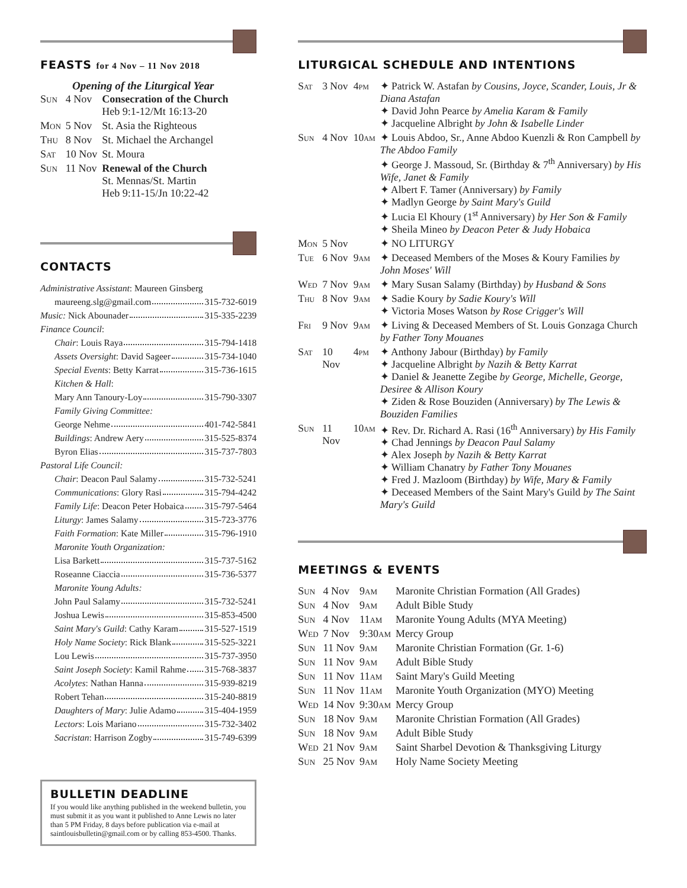FEASTS for 4 Nov – 11 Nov 2018
Opening of the Liturgical Year
| Sun | 4 Nov | Consecration of the Church Heb 9:1-12/Mt 16:13-20 |
| Mon | 5 Nov | St. Asia the Righteous |
| Thu | 8 Nov | St. Michael the Archangel |
| Sat | 10 Nov | St. Moura |
| Sun | 11 Nov | Renewal of the Church St. Mennas/St. Martin Heb 9:11-15/Jn 10:22-42 |
CONTACTS
Administrative Assistant: Maureen Ginsberg
maureeng.slg@gmail.com 315-732-6019
Music: Nick Abounader 315-335-2239
Finance Council:
Chair: Louis Raya 315-794-1418
Assets Oversight: David Sageer 315-734-1040
Special Events: Betty Karrat 315-736-1615
Kitchen & Hall:
Mary Ann Tanoury-Loy 315-790-3307
Family Giving Committee:
George Nehme 401-742-5841
Buildings: Andrew Aery 315-525-8374
Byron Elias 315-737-7803
Pastoral Life Council:
Chair: Deacon Paul Salamy 315-732-5241
Communications: Glory Rasi 315-794-4242
Family Life: Deacon Peter Hobaica 315-797-5464
Liturgy: James Salamy 315-723-3776
Faith Formation: Kate Miller 315-796-1910
Maronite Youth Organization:
Lisa Barkett 315-737-5162
Roseanne Ciaccia 315-736-5377
Maronite Young Adults:
John Paul Salamy 315-732-5241
Joshua Lewis 315-853-4500
Saint Mary's Guild: Cathy Karam 315-527-1519
Holy Name Society: Rick Blank 315-525-3221
Lou Lewis 315-737-3950
Saint Joseph Society: Kamil Rahme 315-768-3837
Acolytes: Nathan Hanna 315-939-8219
Robert Tehan 315-240-8819
Daughters of Mary: Julie Adamo 315-404-1959
Lectors: Lois Mariano 315-732-3402
Sacristan: Harrison Zogby 315-749-6399
BULLETIN DEADLINE
If you would like anything published in the weekend bulletin, you must submit it as you want it published to Anne Lewis no later than 5 PM Friday, 8 days before publication via e-mail at saintlouisbulletin@gmail.com or by calling 853-4500. Thanks.
LITURGICAL SCHEDULE AND INTENTIONS
| Sat | 3 Nov | 4pm | ✦ Patrick W. Astafan by Cousins, Joyce, Scander, Louis, Jr & Diana Astafan ✦ David John Pearce by Amelia Karam & Family ✦ Jacqueline Albright by John & Isabelle Linder |
| Sun | 4 Nov | 10am | ✦ Louis Abdoo, Sr., Anne Abdoo Kuenzli & Ron Campbell by The Abdoo Family ✦ George J. Massoud, Sr. (Birthday & 7<sup>th</sup> Anniversary) by His Wife, Janet & Family ✦ Albert F. Tamer (Anniversary) by Family ✦ Madlyn George by Saint Mary's Guild ✦ Lucia El Khoury (1<sup>st</sup> Anniversary) by Her Son & Family ✦ Sheila Mineo by Deacon Peter & Judy Hobaica |
| Mon | 5 Nov | | ✦ NO LITURGY |
| Tue | 6 Nov | 9am | ✦ Deceased Members of the Moses & Koury Families by John Moses' Will |
| Wed | 7 Nov | 9am | ✦ Mary Susan Salamy (Birthday) by Husband & Sons |
| Thu | 8 Nov | 9am | ✦ Sadie Koury by Sadie Koury's Will ✦ Victoria Moses Watson by Rose Crigger's Will |
| Fri | 9 Nov | 9am | ✦ Living & Deceased Members of St. Louis Gonzaga Church by Father Tony Mouanes |
| Sat | 10 Nov | 4pm | ✦ Anthony Jabour (Birthday) by Family ✦ Jacqueline Albright by Nazih & Betty Karrat ✦ Daniel & Jeanette Zegibe by George, Michelle, George, Desiree & Allison Koury ✦ Ziden & Rose Bouziden (Anniversary) by The Lewis & Bouziden Families |
| Sun | 11 Nov | 10am | ✦ Rev. Dr. Richard A. Rasi (16<sup>th</sup> Anniversary) by His Family ✦ Chad Jennings by Deacon Paul Salamy ✦ Alex Joseph by Nazih & Betty Karrat ✦ William Chanatry by Father Tony Mouanes ✦ Fred J. Mazloom (Birthday) by Wife, Mary & Family ✦ Deceased Members of the Saint Mary's Guild by The Saint Mary's Guild |
MEETINGS & EVENTS
| Sun | 4 Nov | 9am | Maronite Christian Formation (All Grades) |
| Sun | 4 Nov | 9am | Adult Bible Study |
| Sun | 4 Nov | 11am | Maronite Young Adults (MYA Meeting) |
| Wed | 7 Nov | 9:30am | Mercy Group |
| Sun | 11 Nov | 9am | Maronite Christian Formation (Gr. 1-6) |
| Sun | 11 Nov | 9am | Adult Bible Study |
| Sun | 11 Nov | 11am | Saint Mary's Guild Meeting |
| Sun | 11 Nov | 11am | Maronite Youth Organization (MYO) Meeting |
| Wed | 14 Nov | 9:30am | Mercy Group |
| Sun | 18 Nov | 9am | Maronite Christian Formation (All Grades) |
| Sun | 18 Nov | 9am | Adult Bible Study |
| Wed | 21 Nov | 9am | Saint Sharbel Devotion & Thanksgiving Liturgy |
| Sun | 25 Nov | 9am | Holy Name Society Meeting |